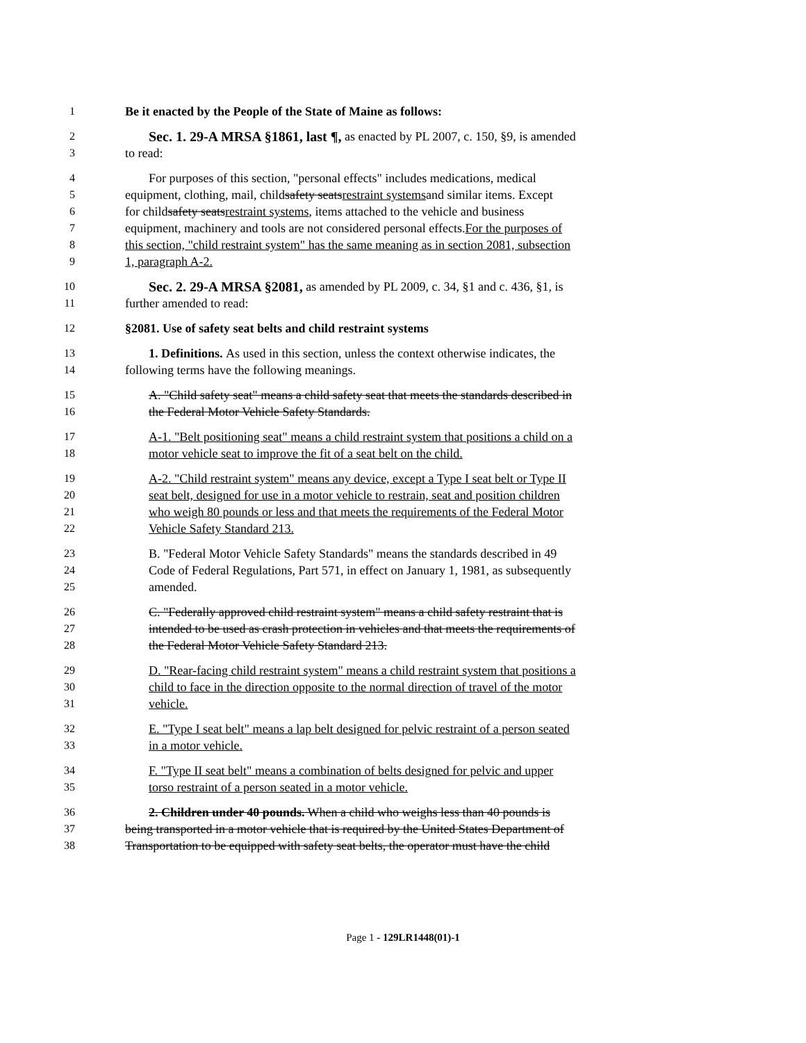1 Be it enacted by the People of the State of Maine as follows:
2 Sec. 1. 29-A MRSA §1861, last ¶, as enacted by PL 2007, c. 150, §9, is amended
3 to read:
4 For purposes of this section, "personal effects" includes medications, medical
5 equipment, clothing, mail, child safety seats restraint systems and similar items. Except
6 for child safety seats restraint systems, items attached to the vehicle and business
7 equipment, machinery and tools are not considered personal effects. For the purposes of
8 this section, "child restraint system" has the same meaning as in section 2081, subsection
9 1, paragraph A-2.
10 Sec. 2. 29-A MRSA §2081, as amended by PL 2009, c. 34, §1 and c. 436, §1, is
11 further amended to read:
12 §2081. Use of safety seat belts and child restraint systems
13 1. Definitions. As used in this section, unless the context otherwise indicates, the
14 following terms have the following meanings.
15 A. "Child safety seat" means a child safety seat that meets the standards described in
16 the Federal Motor Vehicle Safety Standards.
17 A-1. "Belt positioning seat" means a child restraint system that positions a child on a
18 motor vehicle seat to improve the fit of a seat belt on the child.
19 A-2. "Child restraint system" means any device, except a Type I seat belt or Type II
20 seat belt, designed for use in a motor vehicle to restrain, seat and position children
21 who weigh 80 pounds or less and that meets the requirements of the Federal Motor
22 Vehicle Safety Standard 213.
23 B. "Federal Motor Vehicle Safety Standards" means the standards described in 49
24 Code of Federal Regulations, Part 571, in effect on January 1, 1981, as subsequently
25 amended.
26 C. "Federally approved child restraint system" means a child safety restraint that is
27 intended to be used as crash protection in vehicles and that meets the requirements of
28 the Federal Motor Vehicle Safety Standard 213.
29 D. "Rear-facing child restraint system" means a child restraint system that positions a
30 child to face in the direction opposite to the normal direction of travel of the motor
31 vehicle.
32 E. "Type I seat belt" means a lap belt designed for pelvic restraint of a person seated
33 in a motor vehicle.
34 F. "Type II seat belt" means a combination of belts designed for pelvic and upper
35 torso restraint of a person seated in a motor vehicle.
36 2. Children under 40 pounds. When a child who weighs less than 40 pounds is
37 being transported in a motor vehicle that is required by the United States Department of
38 Transportation to be equipped with safety seat belts, the operator must have the child
Page 1 - 129LR1448(01)-1